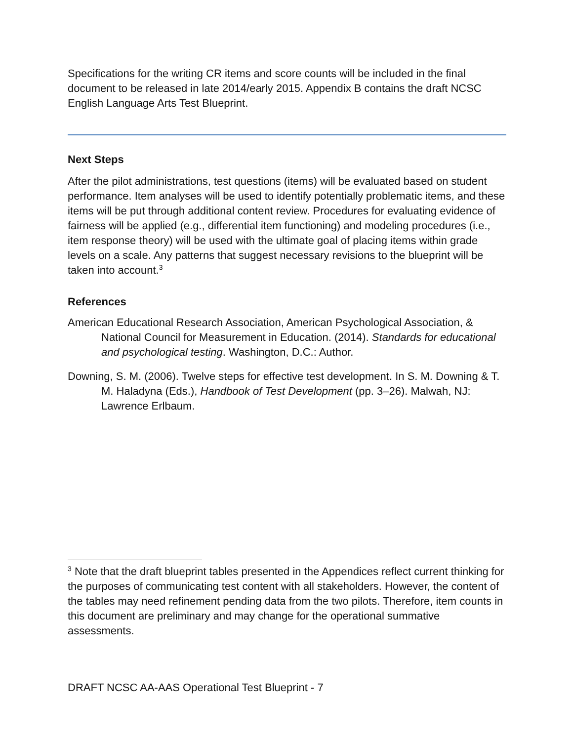Specifications for the writing CR items and score counts will be included in the final document to be released in late 2014/early 2015. Appendix B contains the draft NCSC English Language Arts Test Blueprint.
Next Steps
After the pilot administrations, test questions (items) will be evaluated based on student performance. Item analyses will be used to identify potentially problematic items, and these items will be put through additional content review. Procedures for evaluating evidence of fairness will be applied (e.g., differential item functioning) and modeling procedures (i.e., item response theory) will be used with the ultimate goal of placing items within grade levels on a scale. Any patterns that suggest necessary revisions to the blueprint will be taken into account.<sup>3</sup>
References
American Educational Research Association, American Psychological Association, & National Council for Measurement in Education. (2014). Standards for educational and psychological testing. Washington, D.C.: Author.
Downing, S. M. (2006). Twelve steps for effective test development. In S. M. Downing & T. M. Haladyna (Eds.), Handbook of Test Development (pp. 3–26). Malwah, NJ: Lawrence Erlbaum.
<sup>3</sup> Note that the draft blueprint tables presented in the Appendices reflect current thinking for the purposes of communicating test content with all stakeholders. However, the content of the tables may need refinement pending data from the two pilots. Therefore, item counts in this document are preliminary and may change for the operational summative assessments.
DRAFT NCSC AA-AAS Operational Test Blueprint - 7